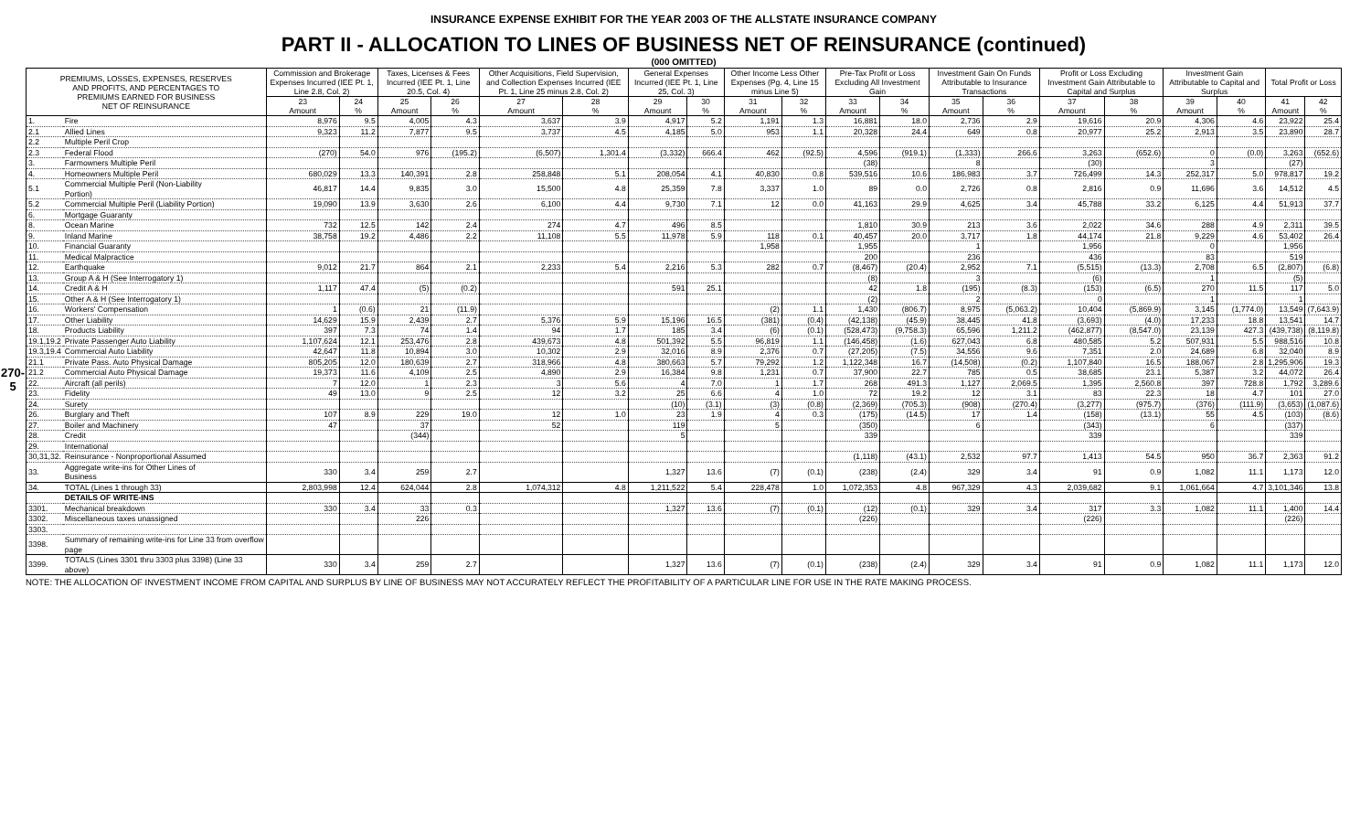270-5
INSURANCE EXPENSE EXHIBIT FOR THE YEAR 2003 OF THE ALLSTATE INSURANCE COMPANY
PART II - ALLOCATION TO LINES OF BUSINESS NET OF REINSURANCE (continued)
(000 OMITTED)
| PREMIUMS, LOSSES, EXPENSES, RESERVES AND PROFITS, AND PERCENTAGES TO PREMIUMS EARNED FOR BUSINESS NET OF REINSURANCE | | Commission and Brokerage Expenses Incurred (IEE Pt. 1, Line 2.8, Col. 2) | | Taxes, Licenses & Fees Incurred (IEE Pt. 1, Line 20.5, Col. 4) | | Other Acquisitions, Field Supervision, and Collection Expenses Incurred (IEE Pt. 1, Line 25 minus 2.8, Col. 2) | | General Expenses Incurred (IEE Pt. 1, Line 25, Col. 3) | | Other Income Less Other Expenses (Pg. 4, Line 15 minus Line 5) | | Pre-Tax Profit or Loss Excluding All Investment Gain | | Investment Gain On Funds Attributable to Insurance Transactions | | Profit or Loss Excluding Investment Gain Attributable to Capital and Surplus | | Investment Gain Attributable to Capital and Surplus | | Total Profit or Loss | |
| --- | --- | --- | --- | --- | --- | --- | --- | --- | --- | --- | --- | --- | --- | --- | --- | --- | --- | --- | --- | --- | --- |
| | | 23 Amount | 24 % | 25 Amount | 26 % | 27 Amount | 28 % | 29 Amount | 30 % | 31 Amount | 32 % | 33 Amount | 34 % | 35 Amount | 36 % | 37 Amount | 38 % | 39 Amount | 40 % | 41 Amount | 42 % |
| 1. | Fire | 8,976 | 9.5 | 4,005 | 4.3 | 3,637 | 3.9 | 4,917 | 5.2 | 1,191 | 1.3 | 16,881 | 18.0 | 2,736 | 2.9 | 19,616 | 20.9 | 4,306 | 4.6 | 23,922 | 25.4 |
| 2.1 | Allied Lines | 9,323 | 11.2 | 7,877 | 9.5 | 3,737 | 4.5 | 4,185 | 5.0 | 953 | 1.1 | 20,328 | 24.4 | 649 | 0.8 | 20,977 | 25.2 | 2,913 | 3.5 | 23,890 | 28.7 |
| 2.2 | Multiple Peril Crop | | | | | | | | | | | | | | | | | | | | |
| 2.3 | Federal Flood | (270) | 54.0 | 976 | (195.2) | (6,507) | 1,301.4 | (3,332) | 666.4 | 462 | (92.5) | 4,596 | (919.1) | (1,333) | 266.6 | 3,263 | (652.6) | 0 | (0.0) | 3,263 | (652.6) |
| 3. | Farmowners Multiple Peril | | | | | | | | | | | (38) | | 8 | | (30) | | 3 | | (27) | |
| 4. | Homeowners Multiple Peril | 680,029 | 13.3 | 140,391 | 2.8 | 258,848 | 5.1 | 208,054 | 4.1 | 40,830 | 0.8 | 539,516 | 10.6 | 186,983 | 3.7 | 726,499 | 14.3 | 252,317 | 5.0 | 978,817 | 19.2 |
| 5.1 | Commercial Multiple Peril (Non-Liability Portion) | 46,817 | 14.4 | 9,835 | 3.0 | 15,500 | 4.8 | 25,359 | 7.8 | 3,337 | 1.0 | 89 | 0.0 | 2,726 | 0.8 | 2,816 | 0.9 | 11,696 | 3.6 | 14,512 | 4.5 |
| 5.2 | Commercial Multiple Peril (Liability Portion) | 19,090 | 13.9 | 3,630 | 2.6 | 6,100 | 4.4 | 9,730 | 7.1 | 12 | 0.0 | 41,163 | 29.9 | 4,625 | 3.4 | 45,788 | 33.2 | 6,125 | 4.4 | 51,913 | 37.7 |
| 6. | Mortgage Guaranty | | | | | | | | | | | | | | | | | | | | |
| 8. | Ocean Marine | 732 | 12.5 | 142 | 2.4 | 274 | 4.7 | 496 | 8.5 | | | 1,810 | 30.9 | 213 | 3.6 | 2,022 | 34.6 | 288 | 4.9 | 2,311 | 39.5 |
| 9. | Inland Marine | 38,758 | 19.2 | 4,486 | 2.2 | 11,108 | 5.5 | 11,978 | 5.9 | 118 | 0.1 | 40,457 | 20.0 | 3,717 | 1.8 | 44,174 | 21.8 | 9,229 | 4.6 | 53,402 | 26.4 |
| 10. | Financial Guaranty | | | | | | | | | 1,958 | | 1,955 | | 1 | | 1,956 | | 0 | | 1,956 | |
| 11. | Medical Malpractice | | | | | | | | | | | 200 | | 236 | | 436 | | 83 | | 519 | |
| 12. | Earthquake | 9,012 | 21.7 | 864 | 2.1 | 2,233 | 5.4 | 2,216 | 5.3 | 282 | 0.7 | (8,467) | (20.4) | 2,952 | 7.1 | (5,515) | (13.3) | 2,708 | 6.5 | (2,807) | (6.8) |
| 13. | Group A & H (See Interrogatory 1) | | | | | | | | | | | (8) | | 3 | | (6) | | 1 | | (5) | |
| 14. | Credit A & H | 1,117 | 47.4 | (5) | (0.2) | | | 591 | 25.1 | | | 42 | 1.8 | (195) | (8.3) | (153) | (6.5) | 270 | 11.5 | 117 | 5.0 |
| 15. | Other A & H (See Interrogatory 1) | | | | | | | | | | | (2) | | 2 | | 0 | | 1 | | 1 | |
| 16. | Workers' Compensation | 1 | (0.6) | 21 | (11.9) | | | | | (2) | 1.1 | 1,430 | (806.7) | 8,975 | (5,063.2) | 10,404 | (5,869.9) | 3,145 | (1,774.0) | 13,549 | (7,643.9) |
| 17. | Other Liability | 14,629 | 15.9 | 2,439 | 2.7 | 5,376 | 5.9 | 15,196 | 16.5 | (381) | (0.4) | (42,138) | (45.9) | 38,445 | 41.8 | (3,693) | (4.0) | 17,233 | 18.8 | 13,541 | 14.7 |
| 18. | Products Liability | 397 | 7.3 | 74 | 1.4 | 94 | 1.7 | 185 | 3.4 | (6) | (0.1) | (528,473) | (9,758.3) | 65,596 | 1,211.2 | (462,877) | (8,547.0) | 23,139 | 427.3 | (439,738) | (8,119.8) |
| 19.1,19.2 | Private Passenger Auto Liability | 1,107,624 | 12.1 | 253,476 | 2.8 | 439,673 | 4.8 | 501,392 | 5.5 | 96,819 | 1.1 | (146,458) | (1.6) | 627,043 | 6.8 | 480,585 | 5.2 | 507,931 | 5.5 | 988,516 | 10.8 |
| 19.3,19.4 | Commercial Auto Liability | 42,647 | 11.8 | 10,894 | 3.0 | 10,302 | 2.9 | 32,016 | 8.9 | 2,376 | 0.7 | (27,205) | (7.5) | 34,556 | 9.6 | 7,351 | 2.0 | 24,689 | 6.8 | 32,040 | 8.9 |
| 21.1 | Private Pass. Auto Physical Damage | 805,205 | 12.0 | 180,639 | 2.7 | 318,966 | 4.8 | 380,663 | 5.7 | 79,292 | 1.2 | 1,122,348 | 16.7 | (14,508) | (0.2) | 1,107,840 | 16.5 | 188,067 | 2.8 | 1,295,906 | 19.3 |
| 21.2 | Commercial Auto Physical Damage | 19,373 | 11.6 | 4,109 | 2.5 | 4,890 | 2.9 | 16,384 | 9.8 | 1,231 | 0.7 | 37,900 | 22.7 | 785 | 0.5 | 38,685 | 23.1 | 5,387 | 3.2 | 44,072 | 26.4 |
| 22. | Aircraft (all perils) | 7 | 12.0 | 1 | 2.3 | 3 | 5.6 | 4 | 7.0 | 1 | 1.7 | 268 | 491.3 | 1,127 | 2,069.5 | 1,395 | 2,560.8 | 397 | 728.8 | 1,792 | 3,289.6 |
| 23. | Fidelity | 49 | 13.0 | 9 | 2.5 | 12 | 3.2 | 25 | 6.6 | 4 | 1.0 | 72 | 19.2 | 12 | 3.1 | 83 | 22.3 | 18 | 4.7 | 101 | 27.0 |
| 24. | Surety | | | | | | | (10) | (3.1) | (3) | (0.8) | (2,369) | (705.3) | (908) | (270.4) | (3,277) | (975.7) | (376) | (111.9) | (3,653) | (1,087.6) |
| 26. | Burglary and Theft | 107 | 8.9 | 229 | 19.0 | 12 | 1.0 | 23 | 1.9 | 4 | 0.3 | (175) | (14.5) | 17 | 1.4 | (158) | (13.1) | 55 | 4.5 | (103) | (8.6) |
| 27. | Boiler and Machinery | 47 | | 37 | | 52 | | 119 | | 5 | | (350) | | 6 | | (343) | | 6 | | (337) | |
| 28. | Credit | | | (344) | | | | 5 | | | | 339 | | | | 339 | | | | 339 | |
| 29. | International | | | | | | | | | | | | | | | | | | | | |
| 30,31,32. | Reinsurance - Nonproportional Assumed | | | | | | | | | | | (1,118) | (43.1) | 2,532 | 97.7 | 1,413 | 54.5 | 950 | 36.7 | 2,363 | 91.2 |
| 33. | Aggregate write-ins for Other Lines of Business | 330 | 3.4 | 259 | 2.7 | | | 1,327 | 13.6 | (7) | (0.1) | (238) | (2.4) | 329 | 3.4 | 91 | 0.9 | 1,082 | 11.1 | 1,173 | 12.0 |
| 34. | TOTAL (Lines 1 through 33) | 2,803,998 | 12.4 | 624,044 | 2.8 | 1,074,312 | 4.8 | 1,211,522 | 5.4 | 228,478 | 1.0 | 1,072,353 | 4.8 | 967,329 | 4.3 | 2,039,682 | 9.1 | 1,061,664 | 4.7 | 3,101,346 | 13.8 |
| | DETAILS OF WRITE-INS | | | | | | | | | | | | | | | | | | | | |
| 3301. | Mechanical breakdown | 330 | 3.4 | 33 | 0.3 | | | 1,327 | 13.6 | (7) | (0.1) | (12) | (0.1) | 329 | 3.4 | 317 | 3.3 | 1,082 | 11.1 | 1,400 | 14.4 |
| 3302. | Miscellaneous taxes unassigned | | | 226 | | | | | | | | (226) | | | | (226) | | | | (226) | |
| 3303. | | | | | | | | | | | | | | | | | | | | | |
| 3398. | Summary of remaining write-ins for Line 33 from overflow page | | | | | | | | | | | | | | | | | | | | |
| 3399. | TOTALS (Lines 3301 thru 3303 plus 3398) (Line 33 above) | 330 | 3.4 | 259 | 2.7 | | | 1,327 | 13.6 | (7) | (0.1) | (238) | (2.4) | 329 | 3.4 | 91 | 0.9 | 1,082 | 11.1 | 1,173 | 12.0 |
NOTE: THE ALLOCATION OF INVESTMENT INCOME FROM CAPITAL AND SURPLUS BY LINE OF BUSINESS MAY NOT ACCURATELY REFLECT THE PROFITABILITY OF A PARTICULAR LINE FOR USE IN THE RATE MAKING PROCESS.